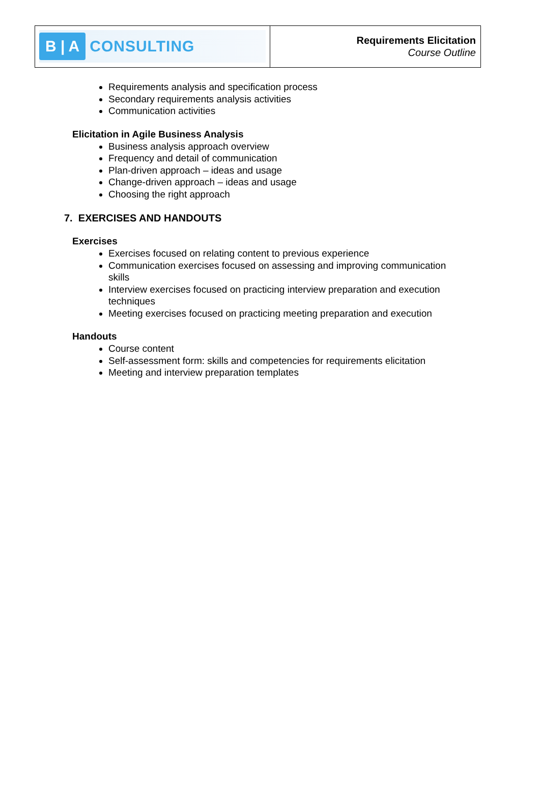B | A CONSULTING
Requirements Elicitation
Course Outline
Requirements analysis and specification process
Secondary requirements analysis activities
Communication activities
Elicitation in Agile Business Analysis
Business analysis approach overview
Frequency and detail of communication
Plan-driven approach – ideas and usage
Change-driven approach – ideas and usage
Choosing the right approach
7. EXERCISES AND HANDOUTS
Exercises
Exercises focused on relating content to previous experience
Communication exercises focused on assessing and improving communication skills
Interview exercises focused on practicing interview preparation and execution techniques
Meeting exercises focused on practicing meeting preparation and execution
Handouts
Course content
Self-assessment form: skills and competencies for requirements elicitation
Meeting and interview preparation templates